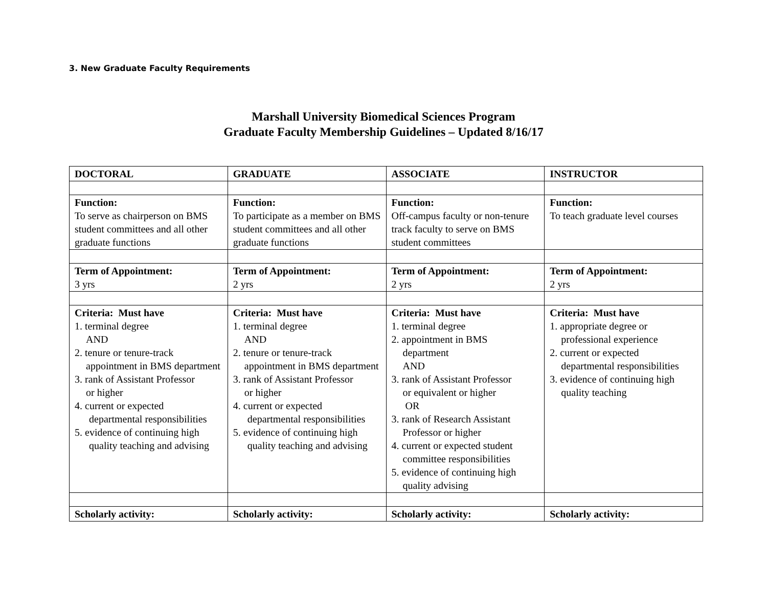3. New Graduate Faculty Requirements
Marshall University Biomedical Sciences Program
Graduate Faculty Membership Guidelines – Updated 8/16/17
| DOCTORAL | GRADUATE | ASSOCIATE | INSTRUCTOR |
| --- | --- | --- | --- |
| Function: To serve as chairperson on BMS student committees and all other graduate functions | Function: To participate as a member on BMS student committees and all other graduate functions | Function: Off-campus faculty or non-tenure track faculty to serve on BMS student committees | Function: To teach graduate level courses |
| Term of Appointment: 3 yrs | Term of Appointment: 2 yrs | Term of Appointment: 2 yrs | Term of Appointment: 2 yrs |
| Criteria: Must have 1. terminal degree AND 2. tenure or tenure-track appointment in BMS department 3. rank of Assistant Professor or higher 4. current or expected departmental responsibilities 5. evidence of continuing high quality teaching and advising | Criteria: Must have 1. terminal degree AND 2. tenure or tenure-track appointment in BMS department 3. rank of Assistant Professor or higher 4. current or expected departmental responsibilities 5. evidence of continuing high quality teaching and advising | Criteria: Must have 1. terminal degree 2. appointment in BMS department AND 3. rank of Assistant Professor or equivalent or higher OR 3. rank of Research Assistant Professor or higher 4. current or expected student committee responsibilities 5. evidence of continuing high quality advising | Criteria: Must have 1. appropriate degree or professional experience 2. current or expected departmental responsibilities 3. evidence of continuing high quality teaching |
| Scholarly activity: | Scholarly activity: | Scholarly activity: | Scholarly activity: |